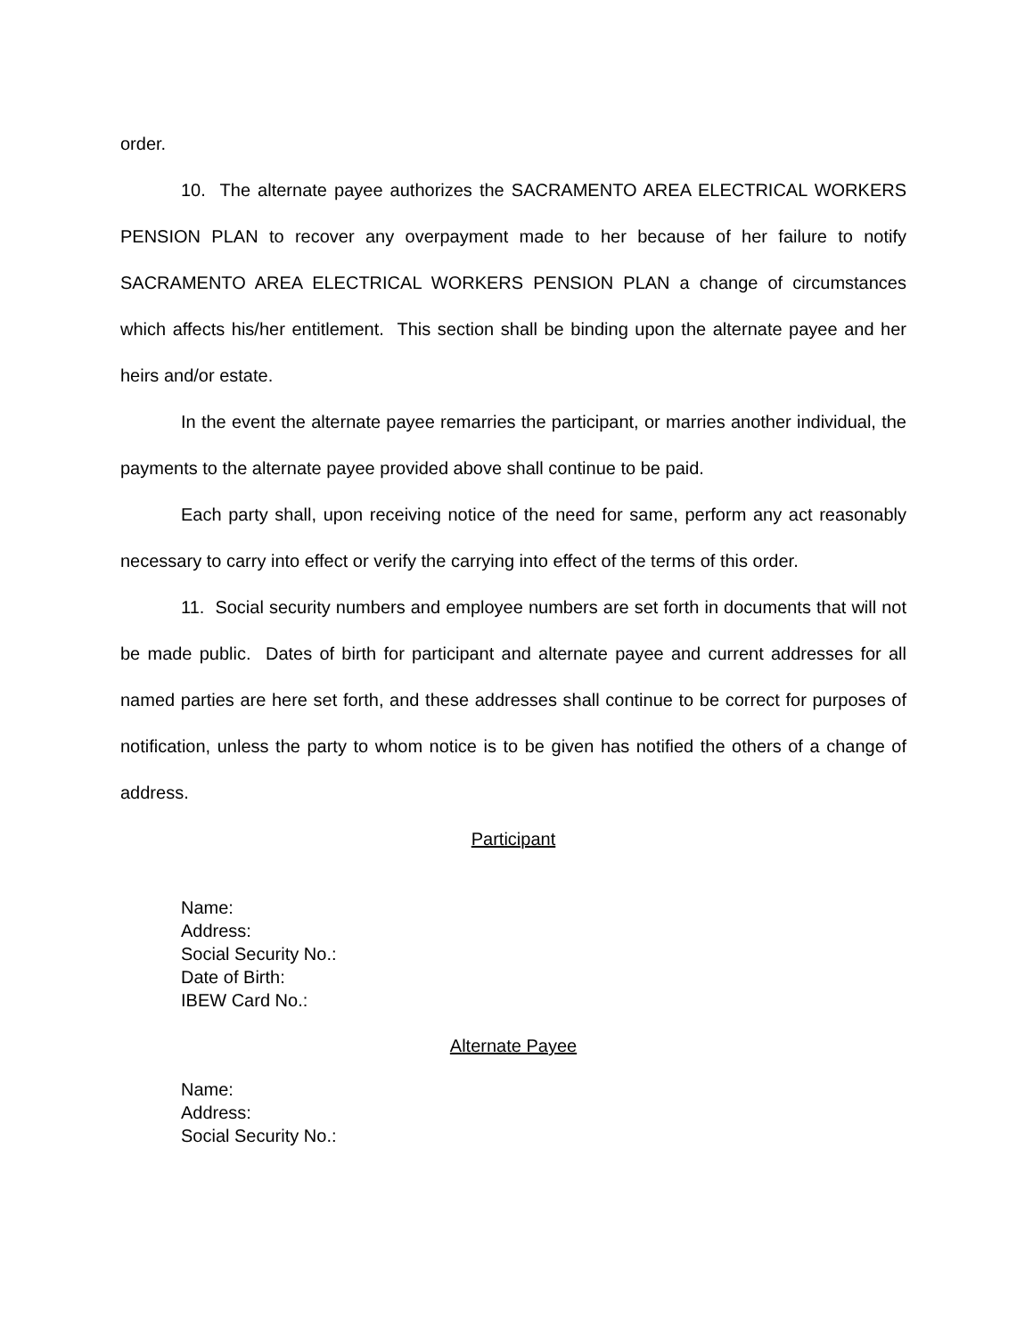order.
10. The alternate payee authorizes the SACRAMENTO AREA ELECTRICAL WORKERS PENSION PLAN to recover any overpayment made to her because of her failure to notify SACRAMENTO AREA ELECTRICAL WORKERS PENSION PLAN a change of circumstances which affects his/her entitlement. This section shall be binding upon the alternate payee and her heirs and/or estate.
In the event the alternate payee remarries the participant, or marries another individual, the payments to the alternate payee provided above shall continue to be paid.
Each party shall, upon receiving notice of the need for same, perform any act reasonably necessary to carry into effect or verify the carrying into effect of the terms of this order.
11. Social security numbers and employee numbers are set forth in documents that will not be made public. Dates of birth for participant and alternate payee and current addresses for all named parties are here set forth, and these addresses shall continue to be correct for purposes of notification, unless the party to whom notice is to be given has notified the others of a change of address.
Participant
Name:
Address:
Social Security No.:
Date of Birth:
IBEW Card No.:
Alternate Payee
Name:
Address:
Social Security No.: